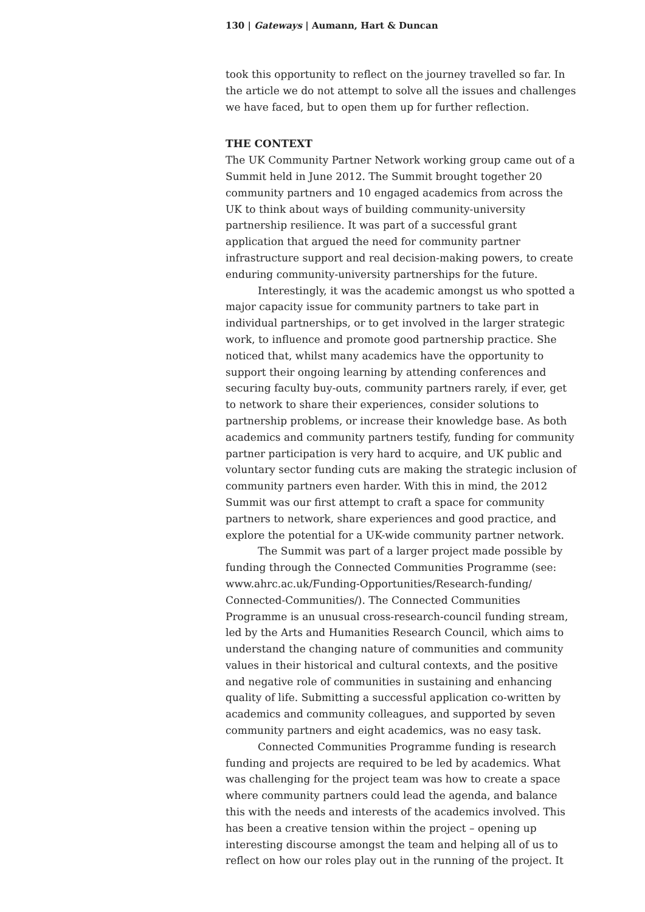130 | Gateways | Aumann, Hart & Duncan
took this opportunity to reflect on the journey travelled so far. In the article we do not attempt to solve all the issues and challenges we have faced, but to open them up for further reflection.
THE CONTEXT
The UK Community Partner Network working group came out of a Summit held in June 2012. The Summit brought together 20 community partners and 10 engaged academics from across the UK to think about ways of building community-university partnership resilience. It was part of a successful grant application that argued the need for community partner infrastructure support and real decision-making powers, to create enduring community-university partnerships for the future.
Interestingly, it was the academic amongst us who spotted a major capacity issue for community partners to take part in individual partnerships, or to get involved in the larger strategic work, to influence and promote good partnership practice. She noticed that, whilst many academics have the opportunity to support their ongoing learning by attending conferences and securing faculty buy-outs, community partners rarely, if ever, get to network to share their experiences, consider solutions to partnership problems, or increase their knowledge base. As both academics and community partners testify, funding for community partner participation is very hard to acquire, and UK public and voluntary sector funding cuts are making the strategic inclusion of community partners even harder. With this in mind, the 2012 Summit was our first attempt to craft a space for community partners to network, share experiences and good practice, and explore the potential for a UK-wide community partner network.
The Summit was part of a larger project made possible by funding through the Connected Communities Programme (see: www.ahrc.ac.uk/Funding-Opportunities/Research-funding/ Connected-Communities/). The Connected Communities Programme is an unusual cross-research-council funding stream, led by the Arts and Humanities Research Council, which aims to understand the changing nature of communities and community values in their historical and cultural contexts, and the positive and negative role of communities in sustaining and enhancing quality of life. Submitting a successful application co-written by academics and community colleagues, and supported by seven community partners and eight academics, was no easy task.
Connected Communities Programme funding is research funding and projects are required to be led by academics. What was challenging for the project team was how to create a space where community partners could lead the agenda, and balance this with the needs and interests of the academics involved. This has been a creative tension within the project – opening up interesting discourse amongst the team and helping all of us to reflect on how our roles play out in the running of the project. It